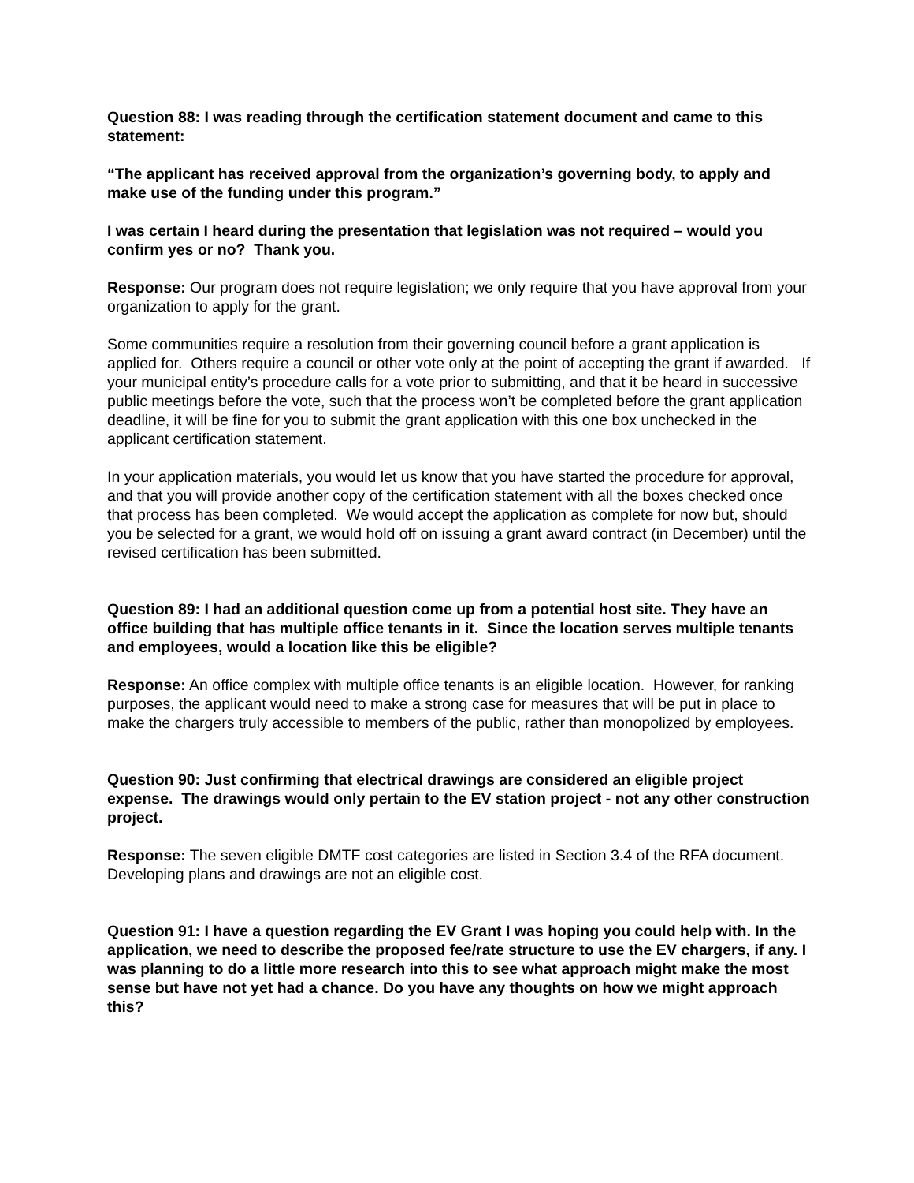Question 88: I was reading through the certification statement document and came to this statement:
“The applicant has received approval from the organization’s governing body, to apply and make use of the funding under this program.”
I was certain I heard during the presentation that legislation was not required – would you confirm yes or no? Thank you.
Response: Our program does not require legislation; we only require that you have approval from your organization to apply for the grant.
Some communities require a resolution from their governing council before a grant application is applied for. Others require a council or other vote only at the point of accepting the grant if awarded. If your municipal entity’s procedure calls for a vote prior to submitting, and that it be heard in successive public meetings before the vote, such that the process won’t be completed before the grant application deadline, it will be fine for you to submit the grant application with this one box unchecked in the applicant certification statement.
In your application materials, you would let us know that you have started the procedure for approval, and that you will provide another copy of the certification statement with all the boxes checked once that process has been completed. We would accept the application as complete for now but, should you be selected for a grant, we would hold off on issuing a grant award contract (in December) until the revised certification has been submitted.
Question 89: I had an additional question come up from a potential host site. They have an office building that has multiple office tenants in it. Since the location serves multiple tenants and employees, would a location like this be eligible?
Response: An office complex with multiple office tenants is an eligible location. However, for ranking purposes, the applicant would need to make a strong case for measures that will be put in place to make the chargers truly accessible to members of the public, rather than monopolized by employees.
Question 90: Just confirming that electrical drawings are considered an eligible project expense. The drawings would only pertain to the EV station project - not any other construction project.
Response: The seven eligible DMTF cost categories are listed in Section 3.4 of the RFA document. Developing plans and drawings are not an eligible cost.
Question 91: I have a question regarding the EV Grant I was hoping you could help with. In the application, we need to describe the proposed fee/rate structure to use the EV chargers, if any. I was planning to do a little more research into this to see what approach might make the most sense but have not yet had a chance. Do you have any thoughts on how we might approach this?